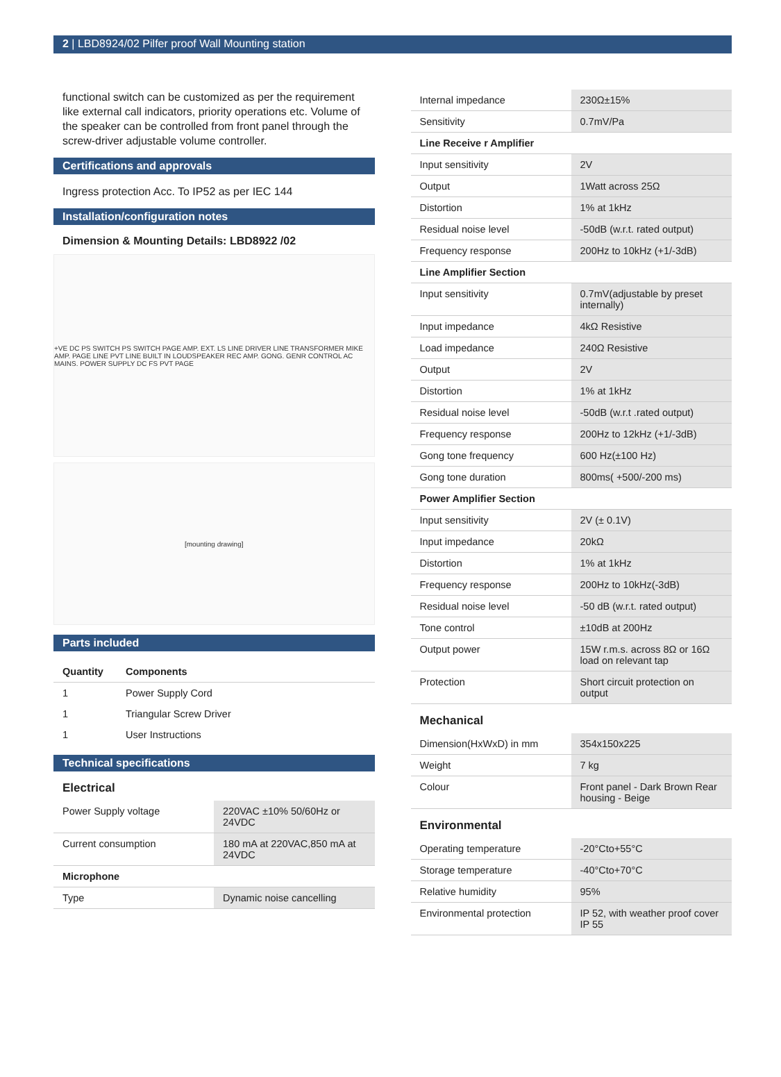2 | LBD8924/02 Pilfer proof Wall Mounting station
functional switch can be customized as per the requirement like external call indicators, priority operations etc. Volume of the speaker can be controlled from front panel through the screw-driver adjustable volume controller.
Certifications and approvals
Ingress protection Acc. To IP52 as per IEC 144
Installation/configuration notes
Dimension & Mounting Details: LBD8922 /02
+VE DC PS SWITCH PS SWITCH PAGE AMP. EXT. LS LINE DRIVER LINE TRANSFORMER MIKE AMP. PAGE LINE PVT LINE BUILT IN LOUDSPEAKER REC AMP. GONG. GENR CONTROL AC MAINS. POWER SUPPLY DC FS PVT PAGE
[mounting drawing]
Parts included
| Quantity | Components |
| --- | --- |
| 1 | Power Supply Cord |
| 1 | Triangular Screw Driver |
| 1 | User Instructions |
Technical specifications
Electrical
| Power Supply voltage | 220VAC ±10% 50/60Hz or 24VDC |
| Current consumption | 180 mA at 220VAC,850 mA at 24VDC |
| Microphone | |
| Type | Dynamic noise cancelling |
| Internal impedance | 230Ω±15% |
| Sensitivity | 0.7mV/Pa |
| Line Receive r Amplifier | |
| Input sensitivity | 2V |
| Output | 1Watt across 25Ω |
| Distortion | 1% at 1kHz |
| Residual noise level | -50dB (w.r.t. rated output) |
| Frequency response | 200Hz to 10kHz (+1/-3dB) |
| Line Amplifier Section | |
| Input sensitivity | 0.7mV(adjustable by preset internally) |
| Input impedance | 4kΩ Resistive |
| Load impedance | 240Ω Resistive |
| Output | 2V |
| Distortion | 1% at 1kHz |
| Residual noise level | -50dB (w.r.t .rated output) |
| Frequency response | 200Hz to 12kHz (+1/-3dB) |
| Gong tone frequency | 600 Hz(±100 Hz) |
| Gong tone duration | 800ms( +500/-200 ms) |
| Power Amplifier Section | |
| Input sensitivity | 2V (± 0.1V) |
| Input impedance | 20kΩ |
| Distortion | 1% at 1kHz |
| Frequency response | 200Hz to 10kHz(-3dB) |
| Residual noise level | -50 dB (w.r.t. rated output) |
| Tone control | ±10dB at 200Hz |
| Output power | 15W r.m.s. across 8Ω or 16Ω load on relevant tap |
| Protection | Short circuit protection on output |
Mechanical
| Dimension(HxWxD) in mm | 354x150x225 |
| Weight | 7 kg |
| Colour | Front panel - Dark Brown Rear housing - Beige |
Environmental
| Operating temperature | -20°Cto+55°C |
| Storage temperature | -40°Cto+70°C |
| Relative humidity | 95% |
| Environmental protection | IP 52, with weather proof cover IP 55 |